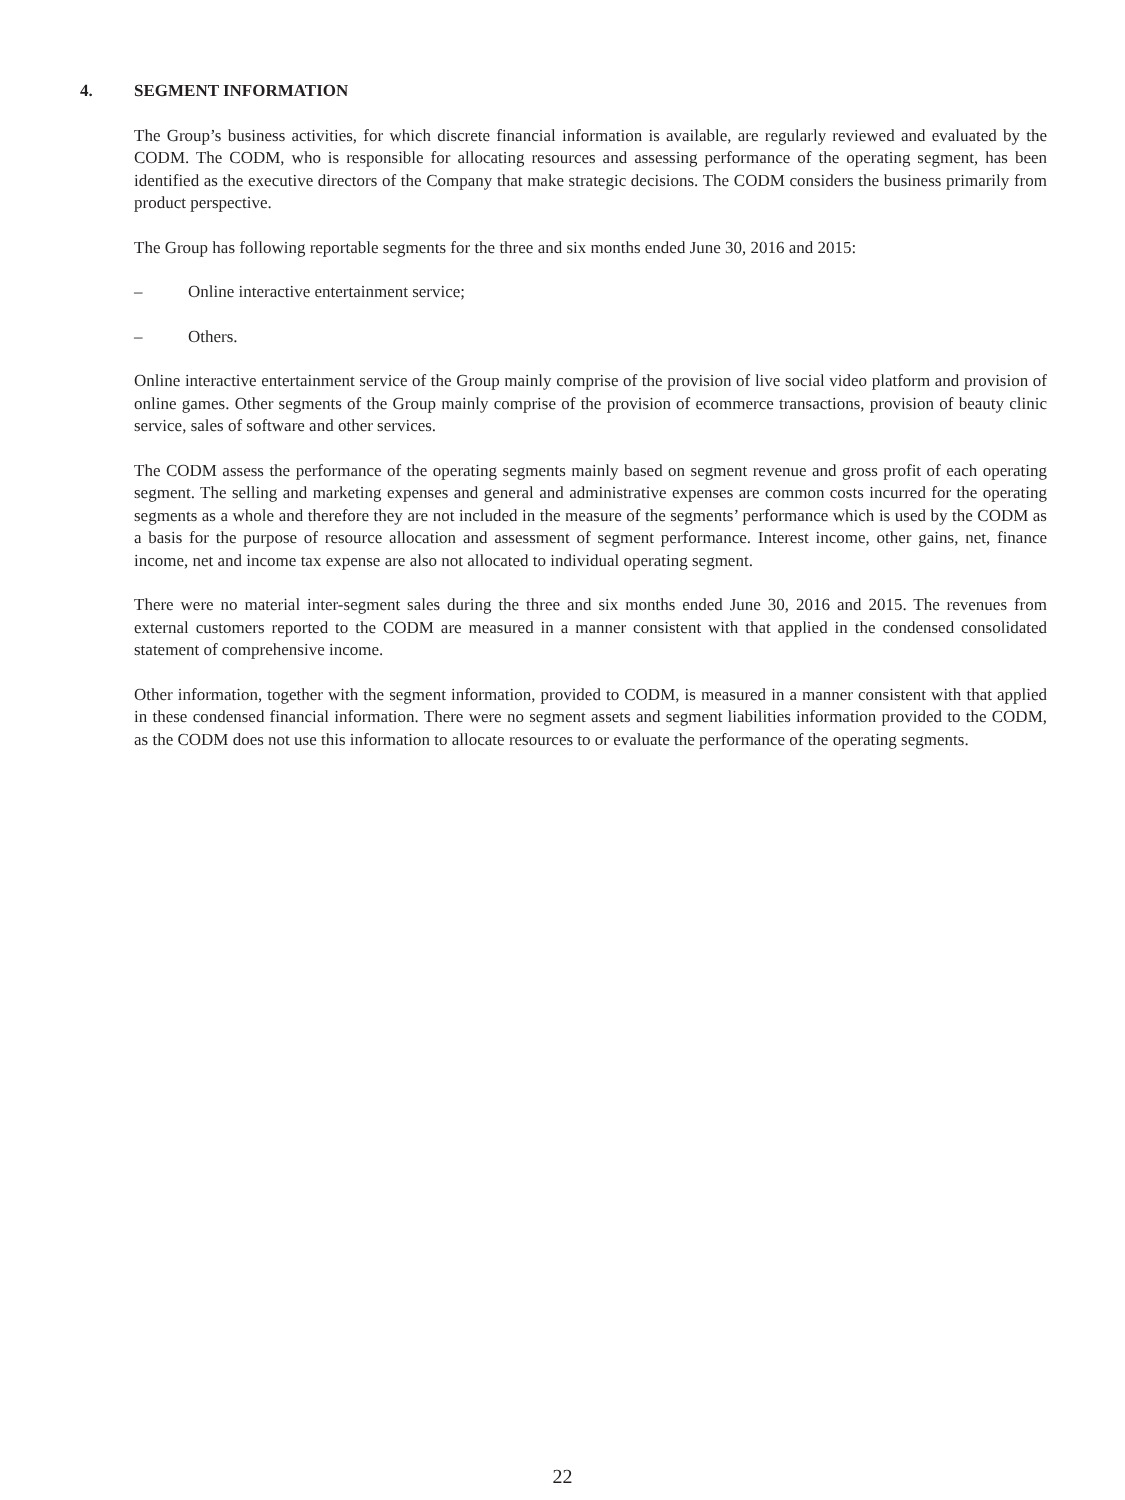4. SEGMENT INFORMATION
The Group’s business activities, for which discrete financial information is available, are regularly reviewed and evaluated by the CODM. The CODM, who is responsible for allocating resources and assessing performance of the operating segment, has been identified as the executive directors of the Company that make strategic decisions. The CODM considers the business primarily from product perspective.
The Group has following reportable segments for the three and six months ended June 30, 2016 and 2015:
– Online interactive entertainment service;
– Others.
Online interactive entertainment service of the Group mainly comprise of the provision of live social video platform and provision of online games. Other segments of the Group mainly comprise of the provision of ecommerce transactions, provision of beauty clinic service, sales of software and other services.
The CODM assess the performance of the operating segments mainly based on segment revenue and gross profit of each operating segment. The selling and marketing expenses and general and administrative expenses are common costs incurred for the operating segments as a whole and therefore they are not included in the measure of the segments’ performance which is used by the CODM as a basis for the purpose of resource allocation and assessment of segment performance. Interest income, other gains, net, finance income, net and income tax expense are also not allocated to individual operating segment.
There were no material inter-segment sales during the three and six months ended June 30, 2016 and 2015. The revenues from external customers reported to the CODM are measured in a manner consistent with that applied in the condensed consolidated statement of comprehensive income.
Other information, together with the segment information, provided to CODM, is measured in a manner consistent with that applied in these condensed financial information. There were no segment assets and segment liabilities information provided to the CODM, as the CODM does not use this information to allocate resources to or evaluate the performance of the operating segments.
22